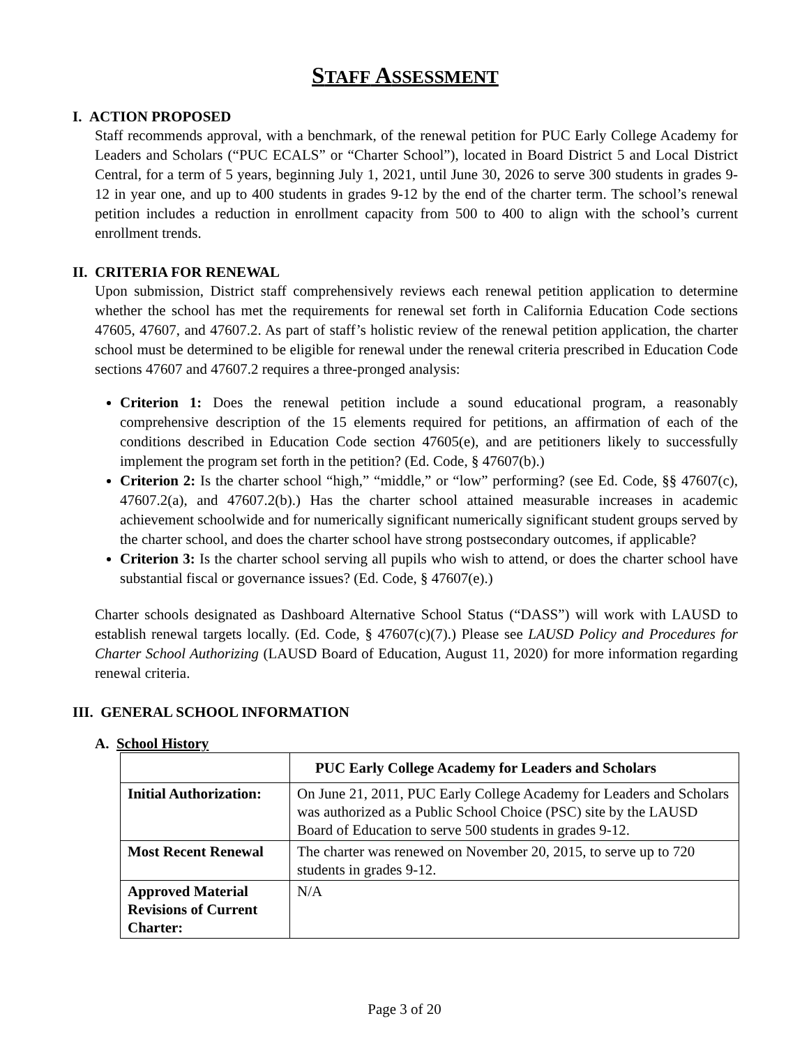STAFF ASSESSMENT
I. ACTION PROPOSED
Staff recommends approval, with a benchmark, of the renewal petition for PUC Early College Academy for Leaders and Scholars (“PUC ECALS” or “Charter School”), located in Board District 5 and Local District Central, for a term of 5 years, beginning July 1, 2021, until June 30, 2026 to serve 300 students in grades 9-12 in year one, and up to 400 students in grades 9-12 by the end of the charter term. The school’s renewal petition includes a reduction in enrollment capacity from 500 to 400 to align with the school’s current enrollment trends.
II. CRITERIA FOR RENEWAL
Upon submission, District staff comprehensively reviews each renewal petition application to determine whether the school has met the requirements for renewal set forth in California Education Code sections 47605, 47607, and 47607.2. As part of staff’s holistic review of the renewal petition application, the charter school must be determined to be eligible for renewal under the renewal criteria prescribed in Education Code sections 47607 and 47607.2 requires a three-pronged analysis:
Criterion 1: Does the renewal petition include a sound educational program, a reasonably comprehensive description of the 15 elements required for petitions, an affirmation of each of the conditions described in Education Code section 47605(e), and are petitioners likely to successfully implement the program set forth in the petition? (Ed. Code, § 47607(b).)
Criterion 2: Is the charter school “high,” “middle,” or “low” performing? (see Ed. Code, §§ 47607(c), 47607.2(a), and 47607.2(b).) Has the charter school attained measurable increases in academic achievement schoolwide and for numerically significant numerically significant student groups served by the charter school, and does the charter school have strong postsecondary outcomes, if applicable?
Criterion 3: Is the charter school serving all pupils who wish to attend, or does the charter school have substantial fiscal or governance issues? (Ed. Code, § 47607(e).)
Charter schools designated as Dashboard Alternative School Status (“DASS”) will work with LAUSD to establish renewal targets locally. (Ed. Code, § 47607(c)(7).) Please see LAUSD Policy and Procedures for Charter School Authorizing (LAUSD Board of Education, August 11, 2020) for more information regarding renewal criteria.
III. GENERAL SCHOOL INFORMATION
A. School History
| | PUC Early College Academy for Leaders and Scholars |
| Initial Authorization: | On June 21, 2011, PUC Early College Academy for Leaders and Scholars was authorized as a Public School Choice (PSC) site by the LAUSD Board of Education to serve 500 students in grades 9-12. |
| Most Recent Renewal | The charter was renewed on November 20, 2015, to serve up to 720 students in grades 9-12. |
| Approved Material Revisions of Current Charter: | N/A |
Page 3 of 20